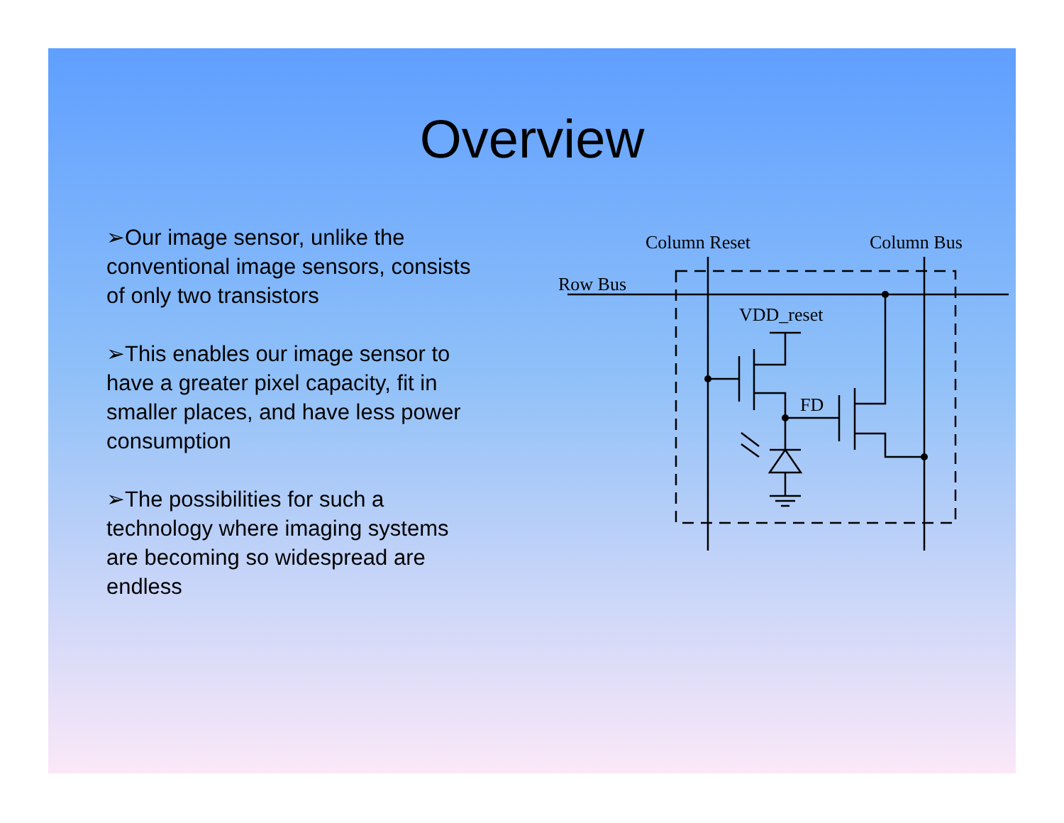Overview
➢Our image sensor, unlike the conventional image sensors, consists of only two transistors
➢This enables our image sensor to have a greater pixel capacity, fit in smaller places, and have less power consumption
➢The possibilities for such a technology where imaging systems are becoming so widespread are endless
Column Reset
Column Bus
Row Bus
VDD_reset
FD